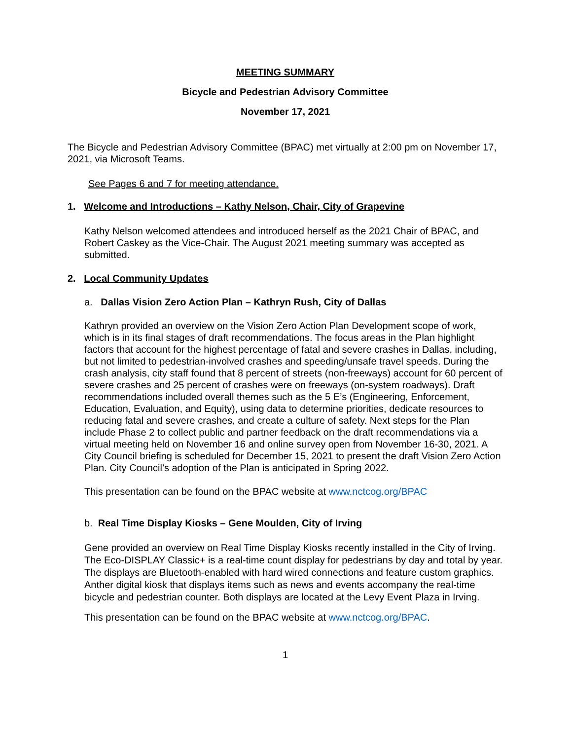MEETING SUMMARY
Bicycle and Pedestrian Advisory Committee
November 17, 2021
The Bicycle and Pedestrian Advisory Committee (BPAC) met virtually at 2:00 pm on November 17, 2021, via Microsoft Teams.
See Pages 6 and 7 for meeting attendance.
1. Welcome and Introductions – Kathy Nelson, Chair, City of Grapevine
Kathy Nelson welcomed attendees and introduced herself as the 2021 Chair of BPAC, and Robert Caskey as the Vice-Chair. The August 2021 meeting summary was accepted as submitted.
2. Local Community Updates
a. Dallas Vision Zero Action Plan – Kathryn Rush, City of Dallas
Kathryn provided an overview on the Vision Zero Action Plan Development scope of work, which is in its final stages of draft recommendations. The focus areas in the Plan highlight factors that account for the highest percentage of fatal and severe crashes in Dallas, including, but not limited to pedestrian-involved crashes and speeding/unsafe travel speeds. During the crash analysis, city staff found that 8 percent of streets (non-freeways) account for 60 percent of severe crashes and 25 percent of crashes were on freeways (on-system roadways). Draft recommendations included overall themes such as the 5 E’s (Engineering, Enforcement, Education, Evaluation, and Equity), using data to determine priorities, dedicate resources to reducing fatal and severe crashes, and create a culture of safety. Next steps for the Plan include Phase 2 to collect public and partner feedback on the draft recommendations via a virtual meeting held on November 16 and online survey open from November 16-30, 2021. A City Council briefing is scheduled for December 15, 2021 to present the draft Vision Zero Action Plan. City Council’s adoption of the Plan is anticipated in Spring 2022.
This presentation can be found on the BPAC website at www.nctcog.org/BPAC
b. Real Time Display Kiosks – Gene Moulden, City of Irving
Gene provided an overview on Real Time Display Kiosks recently installed in the City of Irving. The Eco-DISPLAY Classic+ is a real-time count display for pedestrians by day and total by year. The displays are Bluetooth-enabled with hard wired connections and feature custom graphics. Anther digital kiosk that displays items such as news and events accompany the real-time bicycle and pedestrian counter. Both displays are located at the Levy Event Plaza in Irving.
This presentation can be found on the BPAC website at www.nctcog.org/BPAC.
1